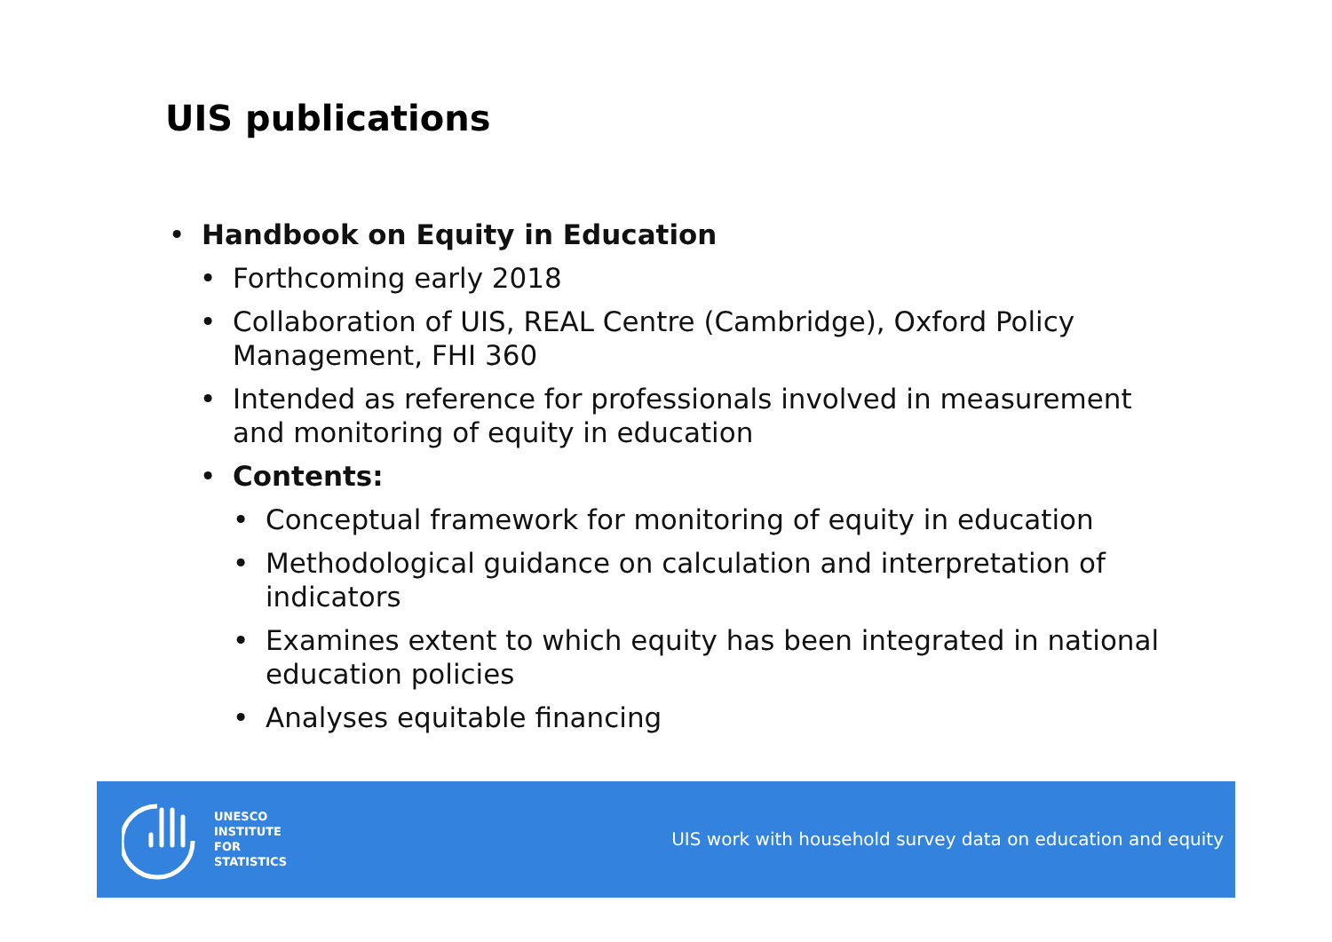UIS publications
• Handbook on Equity in Education
• Forthcoming early 2018
• Collaboration of UIS, REAL Centre (Cambridge), Oxford Policy Management, FHI 360
• Intended as reference for professionals involved in measurement and monitoring of equity in education
• Contents:
• Conceptual framework for monitoring of equity in education
• Methodological guidance on calculation and interpretation of indicators
• Examines extent to which equity has been integrated in national education policies
• Analyses equitable financing
UNESCO
INSTITUTE
FOR
STATISTICS
UIS work with household survey data on education and equity